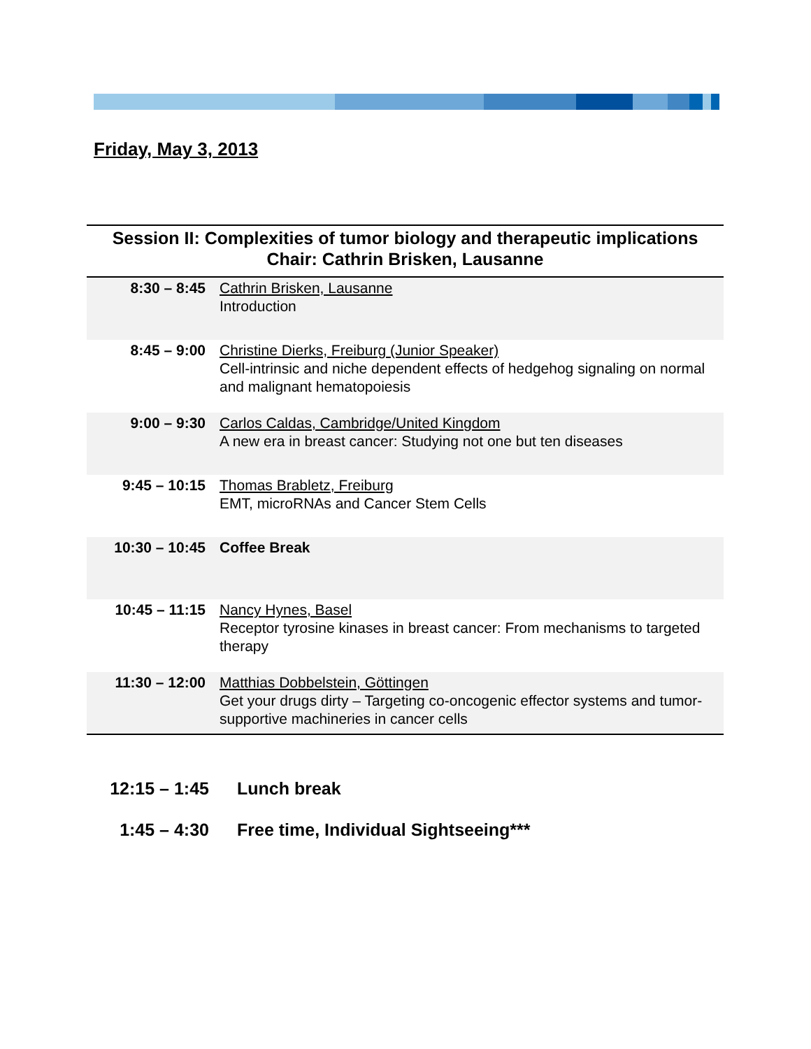Friday, May 3, 2013
Session II: Complexities of tumor biology and therapeutic implications
Chair: Cathrin Brisken, Lausanne
| 8:30 – 8:45 | Cathrin Brisken, Lausanne Introduction |
| 8:45 – 9:00 | Christine Dierks, Freiburg (Junior Speaker) Cell-intrinsic and niche dependent effects of hedgehog signaling on normal and malignant hematopoiesis |
| 9:00 – 9:30 | Carlos Caldas, Cambridge/United Kingdom A new era in breast cancer: Studying not one but ten diseases |
| 9:45 – 10:15 | Thomas Brabletz, Freiburg EMT, microRNAs and Cancer Stem Cells |
| 10:30 – 10:45 | Coffee Break |
| 10:45 – 11:15 | Nancy Hynes, Basel Receptor tyrosine kinases in breast cancer: From mechanisms to targeted therapy |
| 11:30 – 12:00 | Matthias Dobbelstein, Göttingen Get your drugs dirty – Targeting co-oncogenic effector systems and tumor-supportive machineries in cancer cells |
12:15 – 1:45 Lunch break
1:45 – 4:30 Free time, Individual Sightseeing***